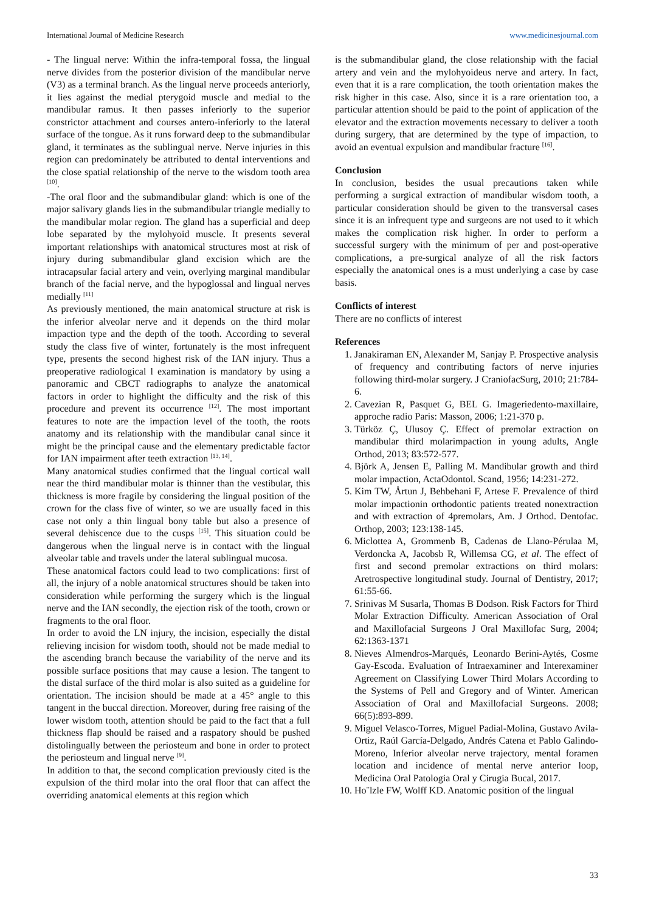International Journal of Medicine Research www.medicinesjournal.com
- The lingual nerve: Within the infra-temporal fossa, the lingual nerve divides from the posterior division of the mandibular nerve (V3) as a terminal branch. As the lingual nerve proceeds anteriorly, it lies against the medial pterygoid muscle and medial to the mandibular ramus. It then passes inferiorly to the superior constrictor attachment and courses antero-inferiorly to the lateral surface of the tongue. As it runs forward deep to the submandibular gland, it terminates as the sublingual nerve. Nerve injuries in this region can predominately be attributed to dental interventions and the close spatial relationship of the nerve to the wisdom tooth area <sup>[10]</sup>.
-The oral floor and the submandibular gland: which is one of the major salivary glands lies in the submandibular triangle medially to the mandibular molar region. The gland has a superficial and deep lobe separated by the mylohyoid muscle. It presents several important relationships with anatomical structures most at risk of injury during submandibular gland excision which are the intracapsular facial artery and vein, overlying marginal mandibular branch of the facial nerve, and the hypoglossal and lingual nerves medially <sup>[11]</sup>
As previously mentioned, the main anatomical structure at risk is the inferior alveolar nerve and it depends on the third molar impaction type and the depth of the tooth. According to several study the class five of winter, fortunately is the most infrequent type, presents the second highest risk of the IAN injury. Thus a preoperative radiological l examination is mandatory by using a panoramic and CBCT radiographs to analyze the anatomical factors in order to highlight the difficulty and the risk of this procedure and prevent its occurrence <sup>[12]</sup>. The most important features to note are the impaction level of the tooth, the roots anatomy and its relationship with the mandibular canal since it might be the principal cause and the elementary predictable factor for IAN impairment after teeth extraction <sup>[13, 14]</sup>.
Many anatomical studies confirmed that the lingual cortical wall near the third mandibular molar is thinner than the vestibular, this thickness is more fragile by considering the lingual position of the crown for the class five of winter, so we are usually faced in this case not only a thin lingual bony table but also a presence of several dehiscence due to the cusps <sup>[15]</sup>. This situation could be dangerous when the lingual nerve is in contact with the lingual alveolar table and travels under the lateral sublingual mucosa.
These anatomical factors could lead to two complications: first of all, the injury of a noble anatomical structures should be taken into consideration while performing the surgery which is the lingual nerve and the IAN secondly, the ejection risk of the tooth, crown or fragments to the oral floor.
In order to avoid the LN injury, the incision, especially the distal relieving incision for wisdom tooth, should not be made medial to the ascending branch because the variability of the nerve and its possible surface positions that may cause a lesion. The tangent to the distal surface of the third molar is also suited as a guideline for orientation. The incision should be made at a 45° angle to this tangent in the buccal direction. Moreover, during free raising of the lower wisdom tooth, attention should be paid to the fact that a full thickness flap should be raised and a raspatory should be pushed distolingually between the periosteum and bone in order to protect the periosteum and lingual nerve <sup>[9]</sup>.
In addition to that, the second complication previously cited is the expulsion of the third molar into the oral floor that can affect the overriding anatomical elements at this region which
is the submandibular gland, the close relationship with the facial artery and vein and the mylohyoideus nerve and artery. In fact, even that it is a rare complication, the tooth orientation makes the risk higher in this case. Also, since it is a rare orientation too, a particular attention should be paid to the point of application of the elevator and the extraction movements necessary to deliver a tooth during surgery, that are determined by the type of impaction, to avoid an eventual expulsion and mandibular fracture <sup>[16]</sup>.
Conclusion
In conclusion, besides the usual precautions taken while performing a surgical extraction of mandibular wisdom tooth, a particular consideration should be given to the transversal cases since it is an infrequent type and surgeons are not used to it which makes the complication risk higher. In order to perform a successful surgery with the minimum of per and post-operative complications, a pre-surgical analyze of all the risk factors especially the anatomical ones is a must underlying a case by case basis.
Conflicts of interest
There are no conflicts of interest
References
1. Janakiraman EN, Alexander M, Sanjay P. Prospective analysis of frequency and contributing factors of nerve injuries following third-molar surgery. J CraniofacSurg, 2010; 21:784-6.
2. Cavezian R, Pasquet G, BEL G. Imageriedento-maxillaire, approche radio Paris: Masson, 2006; 1:21-370 p.
3. Türköz Ç, Ulusoy Ç. Effect of premolar extraction on mandibular third molarimpaction in young adults, Angle Orthod, 2013; 83:572-577.
4. Björk A, Jensen E, Palling M. Mandibular growth and third molar impaction, ActaOdontol. Scand, 1956; 14:231-272.
5. Kim TW, Årtun J, Behbehani F, Artese F. Prevalence of third molar impactionin orthodontic patients treated nonextraction and with extraction of 4premolars, Am. J Orthod. Dentofac. Orthop, 2003; 123:138-145.
6. Miclottea A, Grommenb B, Cadenas de Llano-Pérulaa M, Verdoncka A, Jacobsb R, Willemsa CG, et al. The effect of first and second premolar extractions on third molars: Aretrospective longitudinal study. Journal of Dentistry, 2017; 61:55-66.
7. Srinivas M Susarla, Thomas B Dodson. Risk Factors for Third Molar Extraction Difficulty. American Association of Oral and Maxillofacial Surgeons J Oral Maxillofac Surg, 2004; 62:1363-1371
8. Nieves Almendros-Marqués, Leonardo Berini-Aytés, Cosme Gay-Escoda. Evaluation of Intraexaminer and Interexaminer Agreement on Classifying Lower Third Molars According to the Systems of Pell and Gregory and of Winter. American Association of Oral and Maxillofacial Surgeons. 2008; 66(5):893-899.
9. Miguel Velasco-Torres, Miguel Padial-Molina, Gustavo Avila-Ortiz, Raúl García-Delgado, Andrés Catena et Pablo Galindo-Moreno, Inferior alveolar nerve trajectory, mental foramen location and incidence of mental nerve anterior loop, Medicina Oral Patologia Oral y Cirugia Bucal, 2017.
10. Ho¨lzle FW, Wolff KD. Anatomic position of the lingual
33